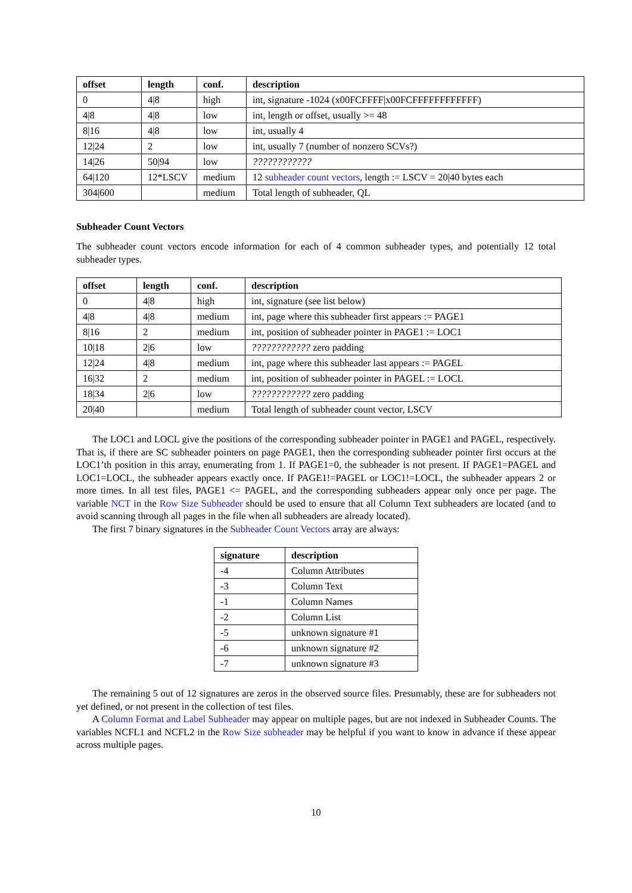| offset | length | conf. | description |
| --- | --- | --- | --- |
| 0 | 4/8 | high | int, signature -1024 (x00FCFFFF/x00FCFFFFFFFFFFFF) |
| 4/8 | 4/8 | low | int, length or offset, usually >= 48 |
| 8/16 | 4/8 | low | int, usually 4 |
| 12/24 | 2 | low | int, usually 7 (number of nonzero SCVs?) |
| 14/26 | 50/94 | low | ???????????? |
| 64/120 | 12*LSCV | medium | 12 subheader count vectors , length := LSCV = 20/40 bytes each |
| 304/600 | | medium | Total length of subheader, QL |
Subheader Count Vectors
The subheader count vectors encode information for each of 4 common subheader types, and potentially 12 total subheader types.
| offset | length | conf. | description |
| --- | --- | --- | --- |
| 0 | 4/8 | high | int, signature (see list below) |
| 4/8 | 4/8 | medium | int, page where this subheader first appears := PAGE1 |
| 8/16 | 2 | medium | int, position of subheader pointer in PAGE1 := LOC1 |
| 10/18 | 2/6 | low | ???????????? zero padding |
| 12/24 | 4/8 | medium | int, page where this subheader last appears := PAGEL |
| 16/32 | 2 | medium | int, position of subheader pointer in PAGEL := LOCL |
| 18/34 | 2/6 | low | ???????????? zero padding |
| 20/40 | | medium | Total length of subheader count vector, LSCV |
The LOC1 and LOCL give the positions of the corresponding subheader pointer in PAGE1 and PAGEL, respectively. That is, if there are SC subheader pointers on page PAGE1, then the corresponding subheader pointer first occurs at the LOC1’th position in this array, enumerating from 1. If PAGE1=0, the subheader is not present. If PAGE1=PAGEL and LOC1=LOCL, the subheader appears exactly once. If PAGE1!=PAGEL or LOC1!=LOCL, the subheader appears 2 or more times. In all test files, PAGE1 <= PAGEL, and the corresponding subheaders appear only once per page. The variable NCT in the Row Size Subheader should be used to ensure that all Column Text subheaders are located (and to avoid scanning through all pages in the file when all subheaders are already located).
The first 7 binary signatures in the Subheader Count Vectors array are always:
| signature | description |
| --- | --- |
| -4 | Column Attributes |
| -3 | Column Text |
| -1 | Column Names |
| -2 | Column List |
| -5 | unknown signature #1 |
| -6 | unknown signature #2 |
| -7 | unknown signature #3 |
The remaining 5 out of 12 signatures are zeros in the observed source files. Presumably, these are for subheaders not yet defined, or not present in the collection of test files.
A Column Format and Label Subheader may appear on multiple pages, but are not indexed in Subheader Counts. The variables NCFL1 and NCFL2 in the Row Size subheader may be helpful if you want to know in advance if these appear across multiple pages.
10